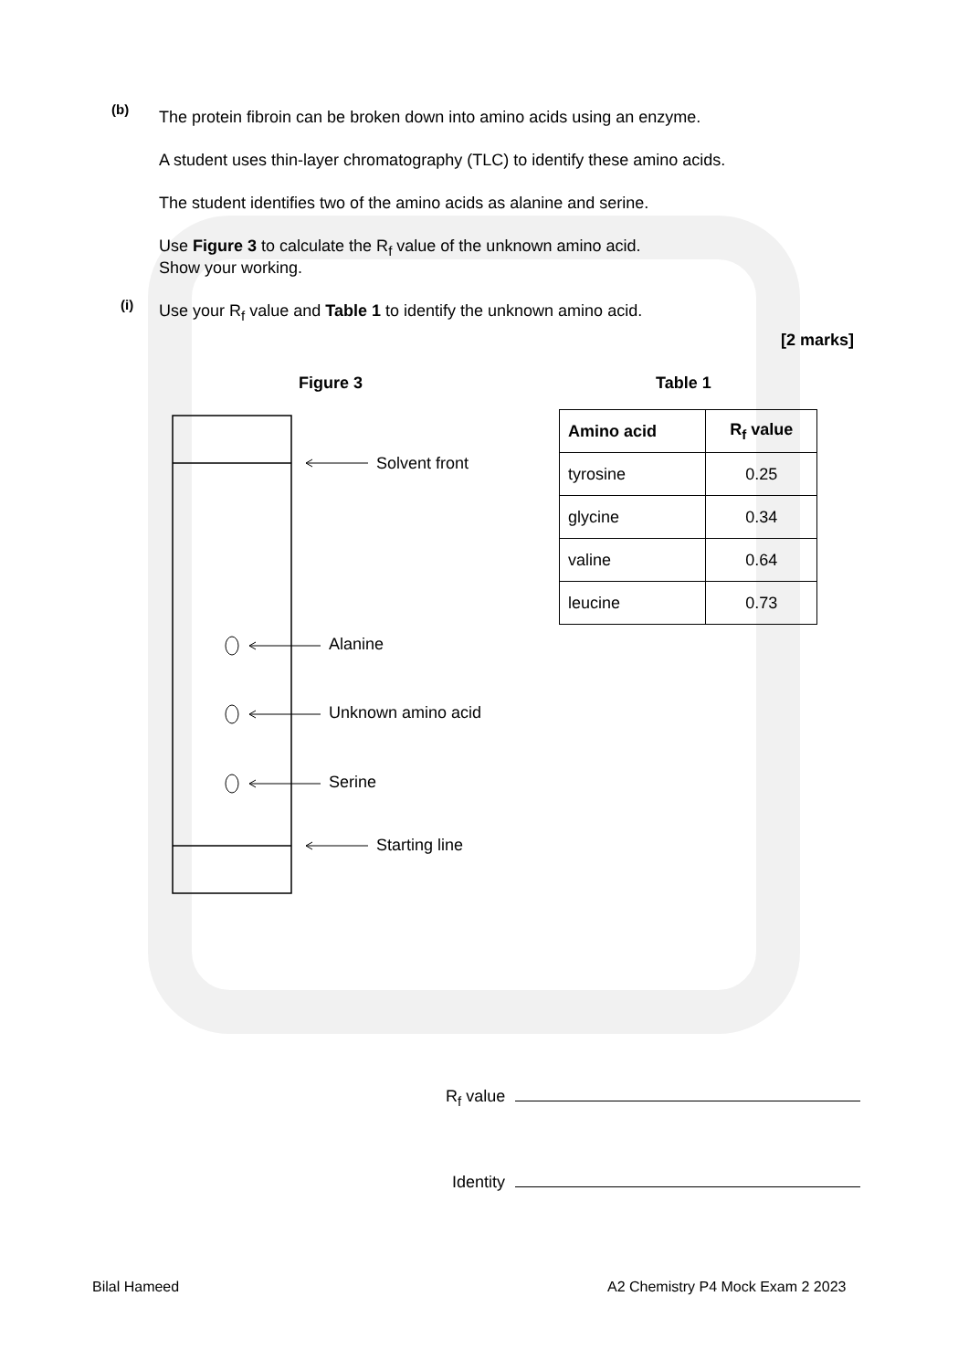(b)
The protein fibroin can be broken down into amino acids using an enzyme.
A student uses thin-layer chromatography (TLC) to identify these amino acids.
The student identifies two of the amino acids as alanine and serine.
Use Figure 3 to calculate the R<sub>f</sub> value of the unknown amino acid.
Show your working.
Use your R<sub>f</sub> value and Table 1 to identify the unknown amino acid.
(i)
[2 marks]
Figure 3 Table 1
Solvent front
Alanine
Unknown amino acid
Serine
Starting line
| Amino acid | R<sub>f</sub> value |
| --- | --- |
| tyrosine | 0.25 |
| glycine | 0.34 |
| valine | 0.64 |
| leucine | 0.73 |
R<sub>f</sub> value
Identity
Bilal Hameed
A2 Chemistry P4 Mock Exam 2 2023